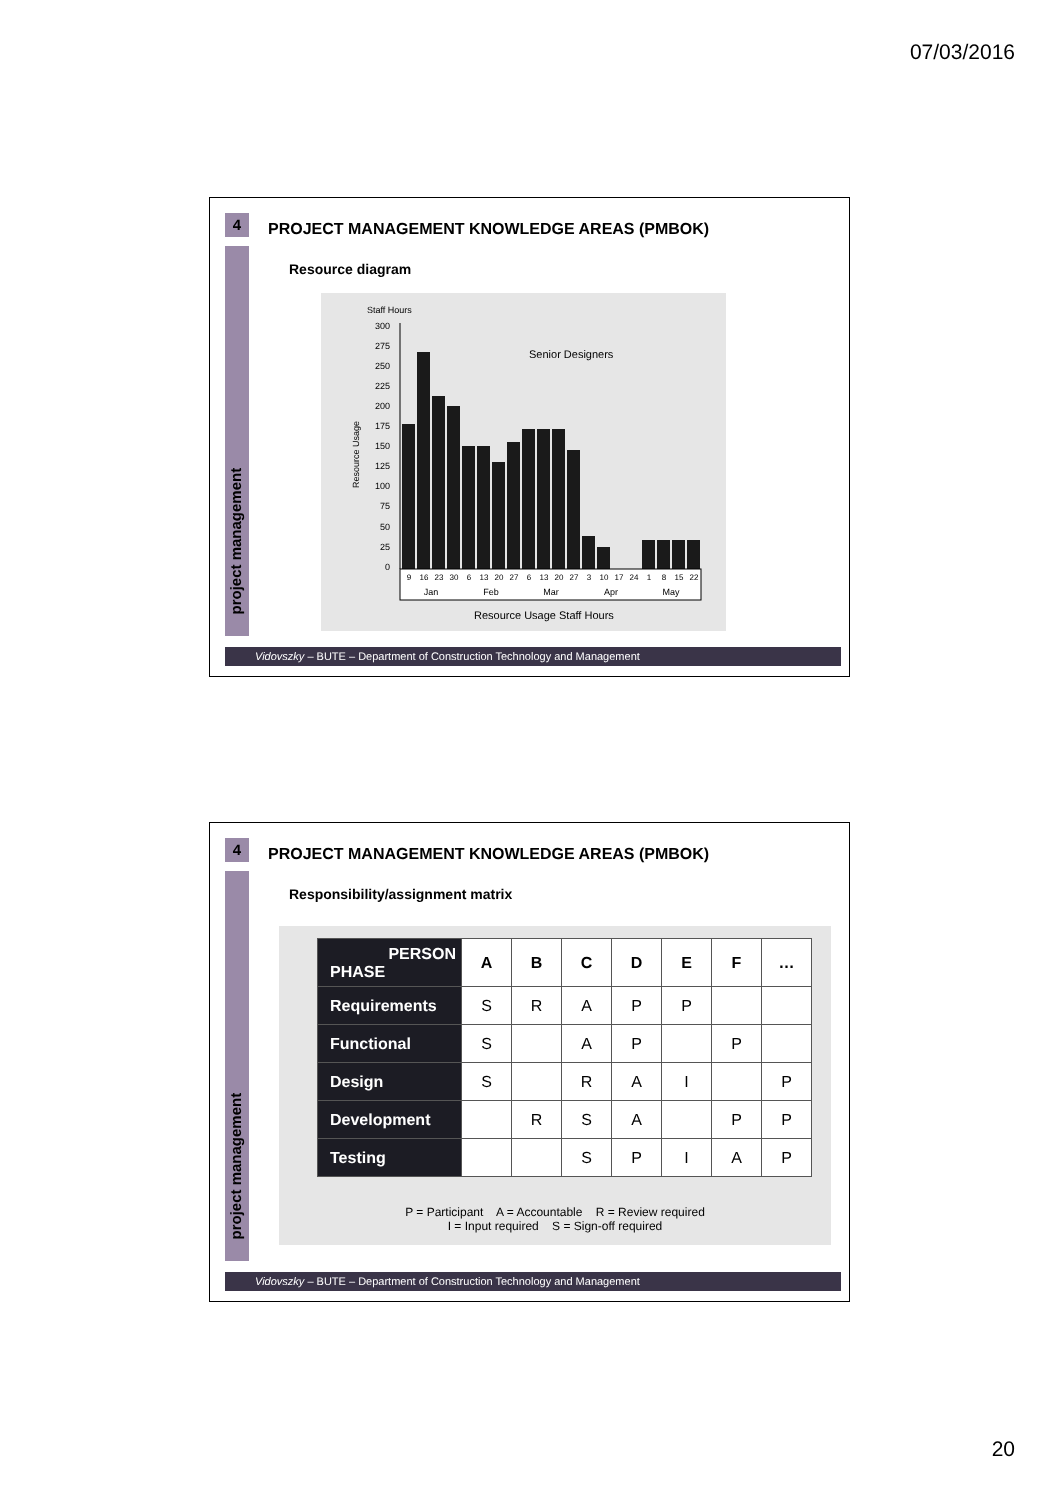07/03/2016
4
project management
PROJECT MANAGEMENT KNOWLEDGE AREAS (PMBOK)
Resource diagram
Staff Hours
Senior Designers
Resource Usage
300
275
250
225
200
175
150
125
100
75
50
25
0
9
16
23
30
6
13
20
27
6
13
20
27
3
10
17
24
1
8
15
22
Jan
Feb
Mar
Apr
May
Resource Usage Staff Hours
Vidovszky – BUTE – Department of Construction Technology and Management
4
project management
PROJECT MANAGEMENT KNOWLEDGE AREAS (PMBOK)
Responsibility/assignment matrix
| PERSON PHASE | A | B | C | D | E | F | … |
| Requirements | S | R | A | P | P | | |
| Functional | S | | A | P | | P | |
| Design | S | | R | A | I | | P |
| Development | | R | S | A | | P | P |
| Testing | | | S | P | I | A | P |
P = Participant A = Accountable R = Review required
I = Input required S = Sign-off required
Vidovszky – BUTE – Department of Construction Technology and Management
20